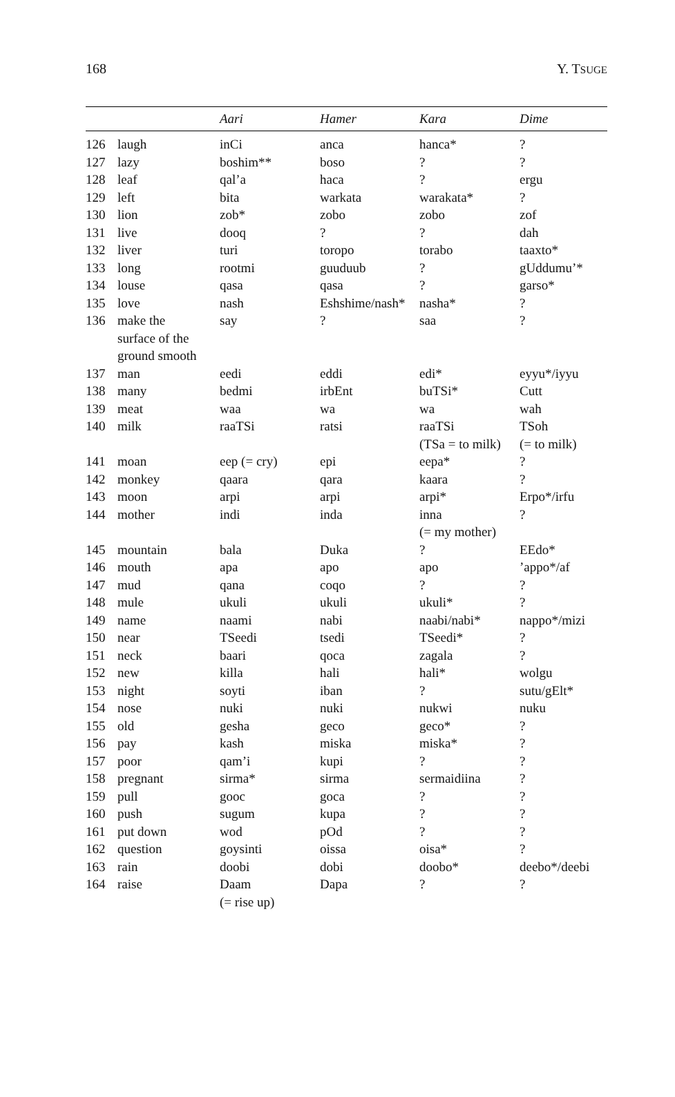168 Y. TSUGE
| | | Aari | Hamer | Kara | Dime |
| --- | --- | --- | --- | --- | --- |
| 126 | laugh | inCi | anca | hanca* | ? |
| 127 | lazy | boshim** | boso | ? | ? |
| 128 | leaf | qal’a | haca | ? | ergu |
| 129 | left | bita | warkata | warakata* | ? |
| 130 | lion | zob* | zobo | zobo | zof |
| 131 | live | dooq | ? | ? | dah |
| 132 | liver | turi | toropo | torabo | taaxto* |
| 133 | long | rootmi | guuduub | ? | gUddumu’* |
| 134 | louse | qasa | qasa | ? | garso* |
| 135 | love | nash | Eshshime/nash* | nasha* | ? |
| 136 | make the surface of the ground smooth | say | ? | saa | ? |
| 137 | man | eedi | eddi | edi* | eyyu*/iyyu |
| 138 | many | bedmi | irbEnt | buTSi* | Cutt |
| 139 | meat | waa | wa | wa | wah |
| 140 | milk | raaTSi | ratsi | raaTSi (TSa = to milk) | TSoh (= to milk) |
| 141 | moan | eep (= cry) | epi | eepa* | ? |
| 142 | monkey | qaara | qara | kaara | ? |
| 143 | moon | arpi | arpi | arpi* | Erpo*/irfu |
| 144 | mother | indi | inda | inna (= my mother) | ? |
| 145 | mountain | bala | Duka | ? | EEdo* |
| 146 | mouth | apa | apo | apo | ’appo*/af |
| 147 | mud | qana | coqo | ? | ? |
| 148 | mule | ukuli | ukuli | ukuli* | ? |
| 149 | name | naami | nabi | naabi/nabi* | nappo*/mizi |
| 150 | near | TSeedi | tsedi | TSeedi* | ? |
| 151 | neck | baari | qoca | zagala | ? |
| 152 | new | killa | hali | hali* | wolgu |
| 153 | night | soyti | iban | ? | sutu/gElt* |
| 154 | nose | nuki | nuki | nukwi | nuku |
| 155 | old | gesha | geco | geco* | ? |
| 156 | pay | kash | miska | miska* | ? |
| 157 | poor | qam’i | kupi | ? | ? |
| 158 | pregnant | sirma* | sirma | sermaidiina | ? |
| 159 | pull | gooc | goca | ? | ? |
| 160 | push | sugum | kupa | ? | ? |
| 161 | put down | wod | pOd | ? | ? |
| 162 | question | goysinti | oissa | oisa* | ? |
| 163 | rain | doobi | dobi | doobo* | deebo*/deebi |
| 164 | raise | Daam (= rise up) | Dapa | ? | ? |